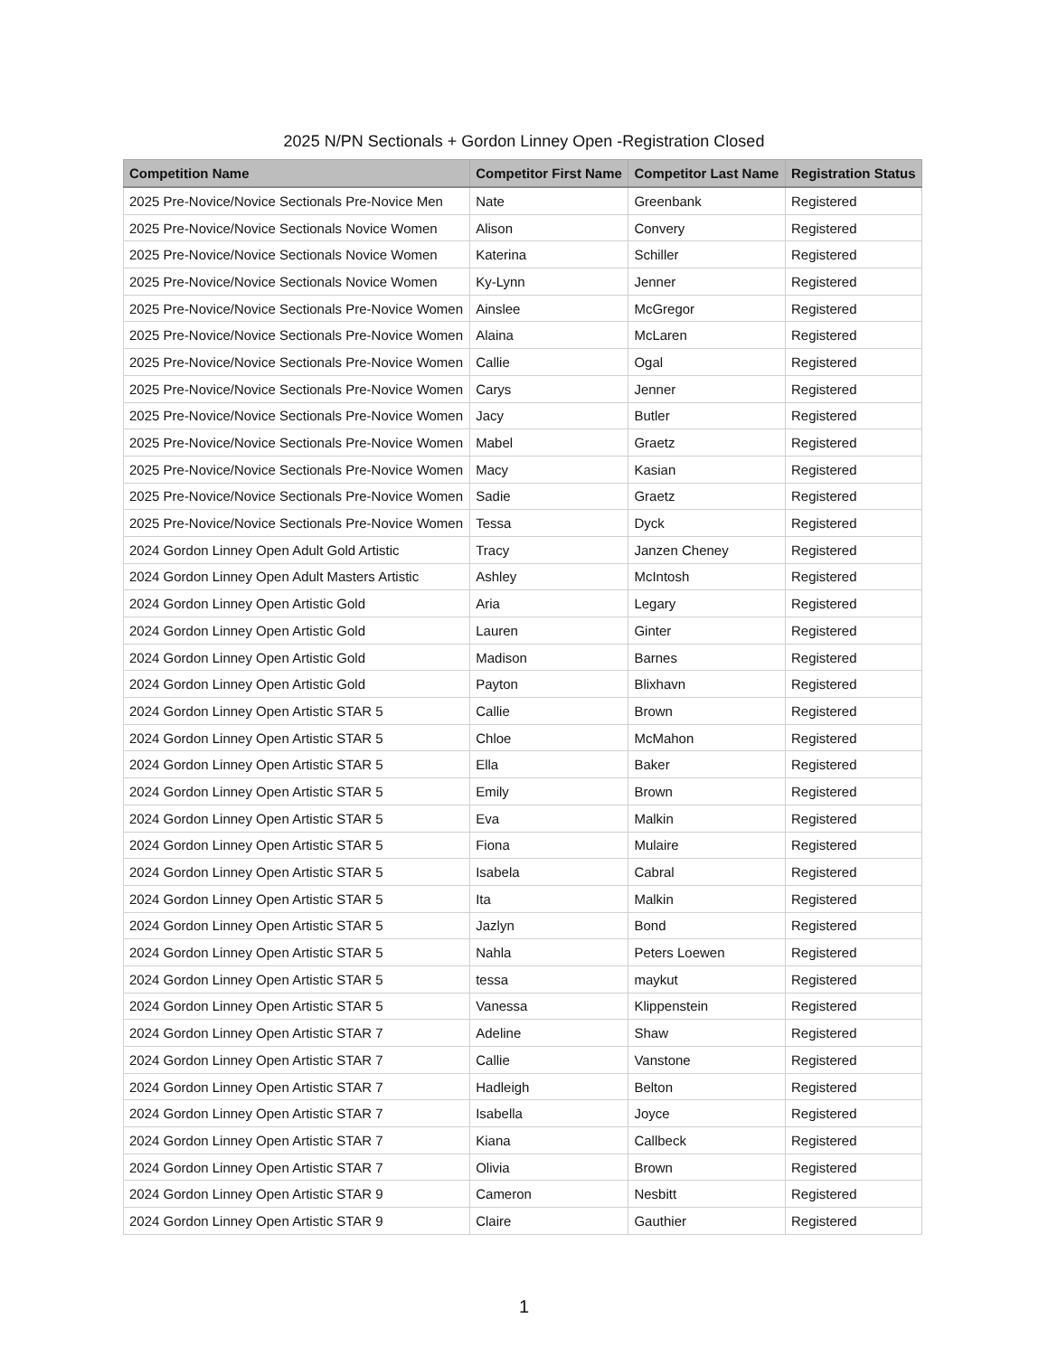2025 N/PN Sectionals + Gordon Linney Open -Registration Closed
| Competition Name | Competitor First Name | Competitor Last Name | Registration Status |
| --- | --- | --- | --- |
| 2025 Pre-Novice/Novice Sectionals Pre-Novice Men | Nate | Greenbank | Registered |
| 2025 Pre-Novice/Novice Sectionals Novice Women | Alison | Convery | Registered |
| 2025 Pre-Novice/Novice Sectionals Novice Women | Katerina | Schiller | Registered |
| 2025 Pre-Novice/Novice Sectionals Novice Women | Ky-Lynn | Jenner | Registered |
| 2025 Pre-Novice/Novice Sectionals Pre-Novice Women | Ainslee | McGregor | Registered |
| 2025 Pre-Novice/Novice Sectionals Pre-Novice Women | Alaina | McLaren | Registered |
| 2025 Pre-Novice/Novice Sectionals Pre-Novice Women | Callie | Ogal | Registered |
| 2025 Pre-Novice/Novice Sectionals Pre-Novice Women | Carys | Jenner | Registered |
| 2025 Pre-Novice/Novice Sectionals Pre-Novice Women | Jacy | Butler | Registered |
| 2025 Pre-Novice/Novice Sectionals Pre-Novice Women | Mabel | Graetz | Registered |
| 2025 Pre-Novice/Novice Sectionals Pre-Novice Women | Macy | Kasian | Registered |
| 2025 Pre-Novice/Novice Sectionals Pre-Novice Women | Sadie | Graetz | Registered |
| 2025 Pre-Novice/Novice Sectionals Pre-Novice Women | Tessa | Dyck | Registered |
| 2024 Gordon Linney Open Adult Gold Artistic | Tracy | Janzen Cheney | Registered |
| 2024 Gordon Linney Open Adult Masters Artistic | Ashley | McIntosh | Registered |
| 2024 Gordon Linney Open Artistic Gold | Aria | Legary | Registered |
| 2024 Gordon Linney Open Artistic Gold | Lauren | Ginter | Registered |
| 2024 Gordon Linney Open Artistic Gold | Madison | Barnes | Registered |
| 2024 Gordon Linney Open Artistic Gold | Payton | Blixhavn | Registered |
| 2024 Gordon Linney Open Artistic STAR 5 | Callie | Brown | Registered |
| 2024 Gordon Linney Open Artistic STAR 5 | Chloe | McMahon | Registered |
| 2024 Gordon Linney Open Artistic STAR 5 | Ella | Baker | Registered |
| 2024 Gordon Linney Open Artistic STAR 5 | Emily | Brown | Registered |
| 2024 Gordon Linney Open Artistic STAR 5 | Eva | Malkin | Registered |
| 2024 Gordon Linney Open Artistic STAR 5 | Fiona | Mulaire | Registered |
| 2024 Gordon Linney Open Artistic STAR 5 | Isabela | Cabral | Registered |
| 2024 Gordon Linney Open Artistic STAR 5 | Ita | Malkin | Registered |
| 2024 Gordon Linney Open Artistic STAR 5 | Jazlyn | Bond | Registered |
| 2024 Gordon Linney Open Artistic STAR 5 | Nahla | Peters Loewen | Registered |
| 2024 Gordon Linney Open Artistic STAR 5 | tessa | maykut | Registered |
| 2024 Gordon Linney Open Artistic STAR 5 | Vanessa | Klippenstein | Registered |
| 2024 Gordon Linney Open Artistic STAR 7 | Adeline | Shaw | Registered |
| 2024 Gordon Linney Open Artistic STAR 7 | Callie | Vanstone | Registered |
| 2024 Gordon Linney Open Artistic STAR 7 | Hadleigh | Belton | Registered |
| 2024 Gordon Linney Open Artistic STAR 7 | Isabella | Joyce | Registered |
| 2024 Gordon Linney Open Artistic STAR 7 | Kiana | Callbeck | Registered |
| 2024 Gordon Linney Open Artistic STAR 7 | Olivia | Brown | Registered |
| 2024 Gordon Linney Open Artistic STAR 9 | Cameron | Nesbitt | Registered |
| 2024 Gordon Linney Open Artistic STAR 9 | Claire | Gauthier | Registered |
1